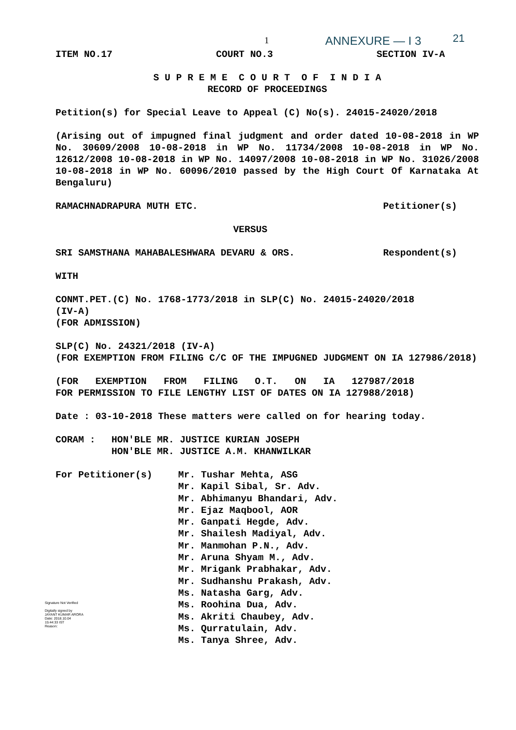1 ANNEXURE — I 3 21
ITEM NO.17 COURT NO.3 SECTION IV-A
S U P R E M E C O U R T O F I N D I A
RECORD OF PROCEEDINGS
Petition(s) for Special Leave to Appeal (C) No(s). 24015-24020/2018
(Arising out of impugned final judgment and order dated 10-08-2018 in WP No. 30609/2008 10-08-2018 in WP No. 11734/2008 10-08-2018 in WP No. 12612/2008 10-08-2018 in WP No. 14097/2008 10-08-2018 in WP No. 31026/2008 10-08-2018 in WP No. 60096/2010 passed by the High Court Of Karnataka At Bengaluru)
RAMACHNADRAPURA MUTH ETC. Petitioner(s)
VERSUS
SRI SAMSTHANA MAHABALESHWARA DEVARU & ORS. Respondent(s)
WITH
CONMT.PET.(C) No. 1768-1773/2018 in SLP(C) No. 24015-24020/2018
(IV-A)
(FOR ADMISSION)
SLP(C) No. 24321/2018 (IV-A)
(FOR EXEMPTION FROM FILING C/C OF THE IMPUGNED JUDGMENT ON IA 127986/2018)
(FOR EXEMPTION FROM FILING O.T. ON IA 127987/2018
FOR PERMISSION TO FILE LENGTHY LIST OF DATES ON IA 127988/2018)
Date : 03-10-2018 These matters were called on for hearing today.
CORAM : HON'BLE MR. JUSTICE KURIAN JOSEPH
HON'BLE MR. JUSTICE A.M. KHANWILKAR
For Petitioner(s) Mr. Tushar Mehta, ASG
Mr. Kapil Sibal, Sr. Adv.
Mr. Abhimanyu Bhandari, Adv.
Mr. Ejaz Maqbool, AOR
Mr. Ganpati Hegde, Adv.
Mr. Shailesh Madiyal, Adv.
Mr. Manmohan P.N., Adv.
Mr. Aruna Shyam M., Adv.
Mr. Mrigank Prabhakar, Adv.
Mr. Sudhanshu Prakash, Adv.
Ms. Natasha Garg, Adv.
Ms. Roohina Dua, Adv.
Ms. Akriti Chaubey, Adv.
Ms. Qurratulain, Adv.
Ms. Tanya Shree, Adv.
Signature Not Verified
Digitally signed by
JAYANT KUMAR ARORA
Date: 2018.10.04
15:44:33 IST
Reason: